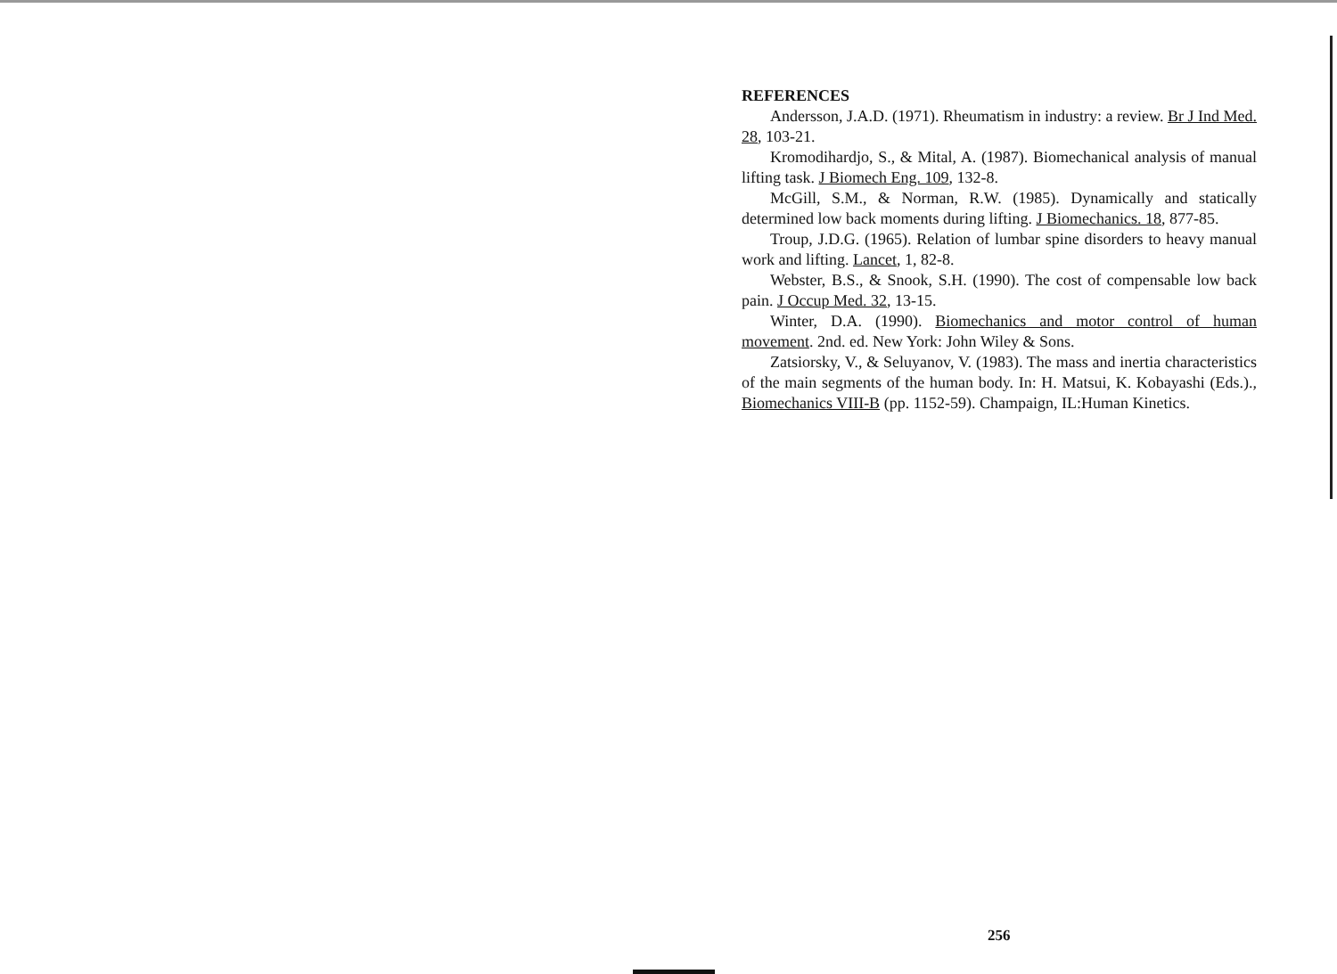REFERENCES
Andersson, J.A.D. (1971). Rheumatism in industry: a review. Br J Ind Med. 28, 103-21.
Kromodihardjo, S., & Mital, A. (1987). Biomechanical analysis of manual lifting task. J Biomech Eng. 109, 132-8.
McGill, S.M., & Norman, R.W. (1985). Dynamically and statically determined low back moments during lifting. J Biomechanics. 18, 877-85.
Troup, J.D.G. (1965). Relation of lumbar spine disorders to heavy manual work and lifting. Lancet, 1, 82-8.
Webster, B.S., & Snook, S.H. (1990). The cost of compensable low back pain. J Occup Med. 32, 13-15.
Winter, D.A. (1990). Biomechanics and motor control of human movement. 2nd. ed. New York: John Wiley & Sons.
Zatsiorsky, V., & Seluyanov, V. (1983). The mass and inertia characteristics of the main segments of the human body. In: H. Matsui, K. Kobayashi (Eds.)., Biomechanics VIII-B (pp. 1152-59). Champaign, IL:Human Kinetics.
256